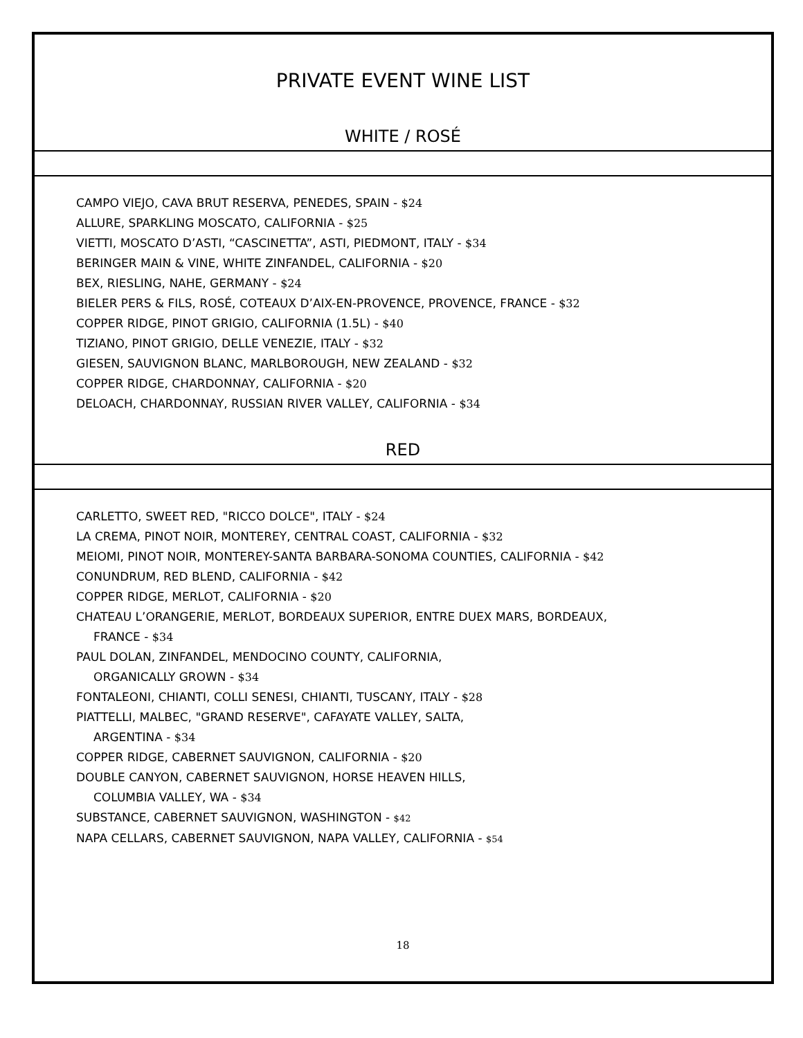PRIVATE EVENT WINE LIST
WHITE / ROSÉ
CAMPO VIEJO, CAVA BRUT RESERVA, PENEDES, SPAIN - $24
ALLURE, SPARKLING MOSCATO, CALIFORNIA - $25
VIETTI, MOSCATO D’ASTI, “CASCINETTA”, ASTI, PIEDMONT, ITALY - $34
BERINGER MAIN & VINE, WHITE ZINFANDEL, CALIFORNIA - $20
BEX, RIESLING, NAHE, GERMANY - $24
BIELER PERS & FILS, ROSÉ, COTEAUX D’AIX-EN-PROVENCE, PROVENCE, FRANCE - $32
COPPER RIDGE, PINOT GRIGIO, CALIFORNIA (1.5L) - $40
TIZIANO, PINOT GRIGIO, DELLE VENEZIE, ITALY - $32
GIESEN, SAUVIGNON BLANC, MARLBOROUGH, NEW ZEALAND - $32
COPPER RIDGE, CHARDONNAY, CALIFORNIA - $20
DELOACH, CHARDONNAY, RUSSIAN RIVER VALLEY, CALIFORNIA - $34
RED
CARLETTO, SWEET RED, "RICCO DOLCE", ITALY - $24
LA CREMA, PINOT NOIR, MONTEREY, CENTRAL COAST, CALIFORNIA - $32
MEIOMI, PINOT NOIR, MONTEREY-SANTA BARBARA-SONOMA COUNTIES, CALIFORNIA - $42
CONUNDRUM, RED BLEND, CALIFORNIA - $42
COPPER RIDGE, MERLOT, CALIFORNIA - $20
CHATEAU L’ORANGERIE, MERLOT, BORDEAUX SUPERIOR, ENTRE DUEX MARS, BORDEAUX,
FRANCE - $34
PAUL DOLAN, ZINFANDEL, MENDOCINO COUNTY, CALIFORNIA,
ORGANICALLY GROWN - $34
FONTALEONI, CHIANTI, COLLI SENESI, CHIANTI, TUSCANY, ITALY - $28
PIATTELLI, MALBEC, "GRAND RESERVE", CAFAYATE VALLEY, SALTA,
ARGENTINA - $34
COPPER RIDGE, CABERNET SAUVIGNON, CALIFORNIA - $20
DOUBLE CANYON, CABERNET SAUVIGNON, HORSE HEAVEN HILLS,
COLUMBIA VALLEY, WA - $34
SUBSTANCE, CABERNET SAUVIGNON, WASHINGTON - $42
NAPA CELLARS, CABERNET SAUVIGNON, NAPA VALLEY, CALIFORNIA - $54
18